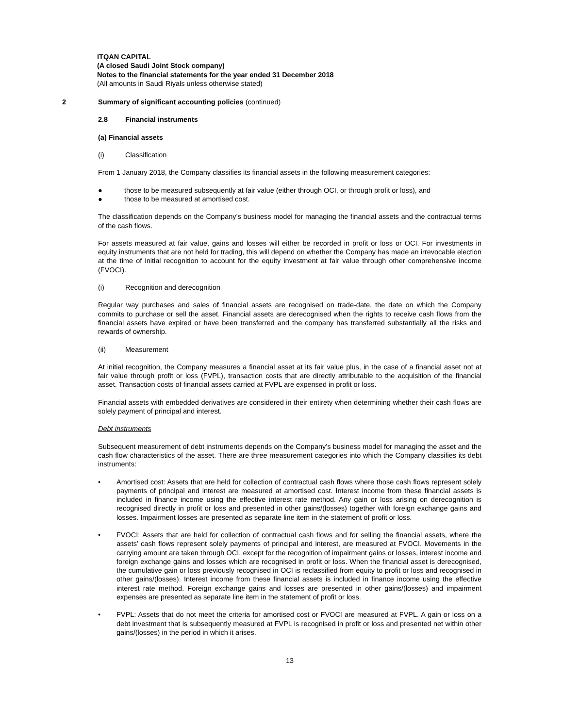ITQAN CAPITAL
(A closed Saudi Joint Stock company)
Notes to the financial statements for the year ended 31 December 2018
(All amounts in Saudi Riyals unless otherwise stated)
2 Summary of significant accounting policies (continued)
2.8 Financial instruments
(a) Financial assets
(i) Classification
From 1 January 2018, the Company classifies its financial assets in the following measurement categories:
● those to be measured subsequently at fair value (either through OCI, or through profit or loss), and
● those to be measured at amortised cost.
The classification depends on the Company’s business model for managing the financial assets and the contractual terms of the cash flows.
For assets measured at fair value, gains and losses will either be recorded in profit or loss or OCI. For investments in equity instruments that are not held for trading, this will depend on whether the Company has made an irrevocable election at the time of initial recognition to account for the equity investment at fair value through other comprehensive income (FVOCI).
(i) Recognition and derecognition
Regular way purchases and sales of financial assets are recognised on trade-date, the date on which the Company commits to purchase or sell the asset. Financial assets are derecognised when the rights to receive cash flows from the financial assets have expired or have been transferred and the company has transferred substantially all the risks and rewards of ownership.
(ii) Measurement
At initial recognition, the Company measures a financial asset at its fair value plus, in the case of a financial asset not at fair value through profit or loss (FVPL), transaction costs that are directly attributable to the acquisition of the financial asset. Transaction costs of financial assets carried at FVPL are expensed in profit or loss.
Financial assets with embedded derivatives are considered in their entirety when determining whether their cash flows are solely payment of principal and interest.
Debt instruments
Subsequent measurement of debt instruments depends on the Company’s business model for managing the asset and the cash flow characteristics of the asset. There are three measurement categories into which the Company classifies its debt instruments:
• Amortised cost: Assets that are held for collection of contractual cash flows where those cash flows represent solely payments of principal and interest are measured at amortised cost. Interest income from these financial assets is included in finance income using the effective interest rate method. Any gain or loss arising on derecognition is recognised directly in profit or loss and presented in other gains/(losses) together with foreign exchange gains and losses. Impairment losses are presented as separate line item in the statement of profit or loss.
• FVOCI: Assets that are held for collection of contractual cash flows and for selling the financial assets, where the assets’ cash flows represent solely payments of principal and interest, are measured at FVOCI. Movements in the carrying amount are taken through OCI, except for the recognition of impairment gains or losses, interest income and foreign exchange gains and losses which are recognised in profit or loss. When the financial asset is derecognised, the cumulative gain or loss previously recognised in OCI is reclassified from equity to profit or loss and recognised in other gains/(losses). Interest income from these financial assets is included in finance income using the effective interest rate method. Foreign exchange gains and losses are presented in other gains/(losses) and impairment expenses are presented as separate line item in the statement of profit or loss.
• FVPL: Assets that do not meet the criteria for amortised cost or FVOCI are measured at FVPL. A gain or loss on a debt investment that is subsequently measured at FVPL is recognised in profit or loss and presented net within other gains/(losses) in the period in which it arises.
13